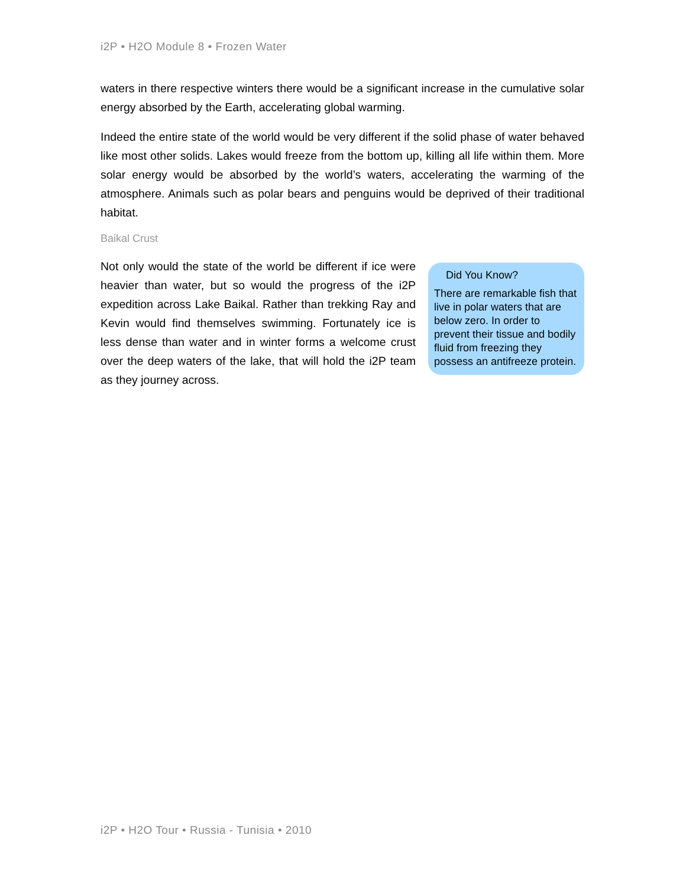i2P • H2O Module 8 • Frozen Water
waters in there respective winters there would be a significant increase in the cumulative solar energy absorbed by the Earth, accelerating global warming.
Indeed the entire state of the world would be very different if the solid phase of water behaved like most other solids. Lakes would freeze from the bottom up, killing all life within them. More solar energy would be absorbed by the world’s waters, accelerating the warming of the atmosphere. Animals such as polar bears and penguins would be deprived of their traditional habitat.
Baikal Crust
Not only would the state of the world be different if ice were heavier than water, but so would the progress of the i2P expedition across Lake Baikal. Rather than trekking Ray and Kevin would find themselves swimming. Fortunately ice is less dense than water and in winter forms a welcome crust over the deep waters of the lake, that will hold the i2P team as they journey across.
Did You Know?
There are remarkable fish that live in polar waters that are below zero. In order to prevent their tissue and bodily fluid from freezing they possess an antifreeze protein.
i2P • H2O Tour • Russia - Tunisia • 2010